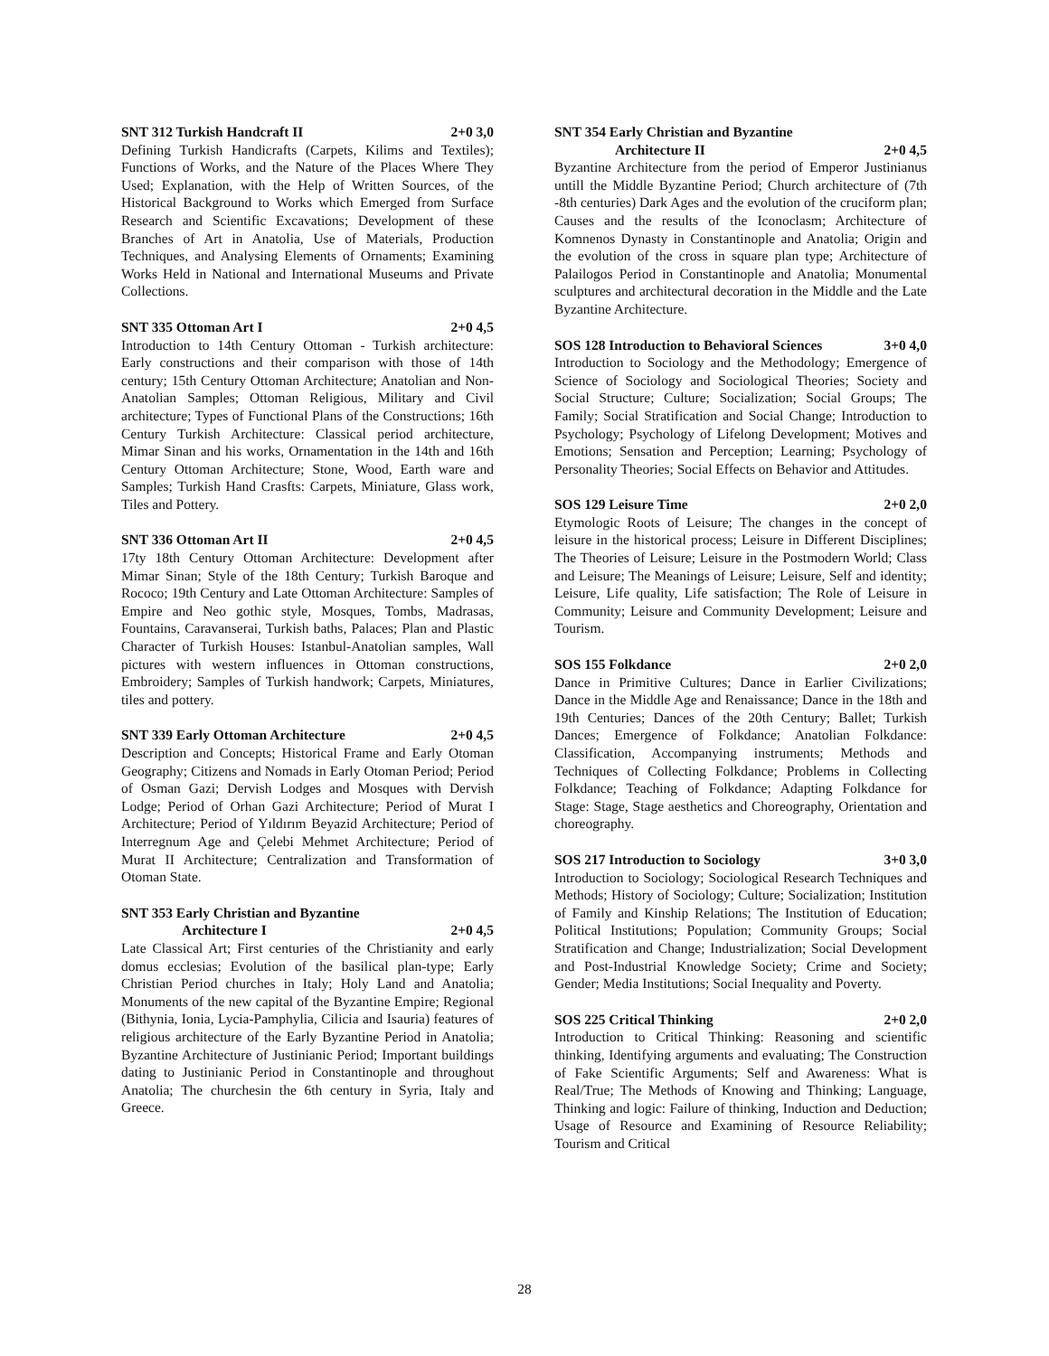SNT 312 Turkish Handcraft II 2+0 3,0
Defining Turkish Handicrafts (Carpets, Kilims and Textiles); Functions of Works, and the Nature of the Places Where They Used; Explanation, with the Help of Written Sources, of the Historical Background to Works which Emerged from Surface Research and Scientific Excavations; Development of these Branches of Art in Anatolia, Use of Materials, Production Techniques, and Analysing Elements of Ornaments; Examining Works Held in National and International Museums and Private Collections.
SNT 335 Ottoman Art I 2+0 4,5
Introduction to 14th Century Ottoman - Turkish architecture: Early constructions and their comparison with those of 14th century; 15th Century Ottoman Architecture; Anatolian and Non-Anatolian Samples; Ottoman Religious, Military and Civil architecture; Types of Functional Plans of the Constructions; 16th Century Turkish Architecture: Classical period architecture, Mimar Sinan and his works, Ornamentation in the 14th and 16th Century Ottoman Architecture; Stone, Wood, Earth ware and Samples; Turkish Hand Crasfts: Carpets, Miniature, Glass work, Tiles and Pottery.
SNT 336 Ottoman Art II 2+0 4,5
17ty 18th Century Ottoman Architecture: Development after Mimar Sinan; Style of the 18th Century; Turkish Baroque and Rococo; 19th Century and Late Ottoman Architecture: Samples of Empire and Neo gothic style, Mosques, Tombs, Madrasas, Fountains, Caravanserai, Turkish baths, Palaces; Plan and Plastic Character of Turkish Houses: Istanbul-Anatolian samples, Wall pictures with western influences in Ottoman constructions, Embroidery; Samples of Turkish handwork; Carpets, Miniatures, tiles and pottery.
SNT 339 Early Ottoman Architecture 2+0 4,5
Description and Concepts; Historical Frame and Early Otoman Geography; Citizens and Nomads in Early Otoman Period; Period of Osman Gazi; Dervish Lodges and Mosques with Dervish Lodge; Period of Orhan Gazi Architecture; Period of Murat I Architecture; Period of Yıldırım Beyazid Architecture; Period of Interregnum Age and Çelebi Mehmet Architecture; Period of Murat II Architecture; Centralization and Transformation of Otoman State.
SNT 353 Early Christian and Byzantine
Architecture I 2+0 4,5
Late Classical Art; First centuries of the Christianity and early domus ecclesias; Evolution of the basilical plan-type; Early Christian Period churches in Italy; Holy Land and Anatolia; Monuments of the new capital of the Byzantine Empire; Regional (Bithynia, Ionia, Lycia-Pamphylia, Cilicia and Isauria) features of religious architecture of the Early Byzantine Period in Anatolia; Byzantine Architecture of Justinianic Period; Important buildings dating to Justinianic Period in Constantinople and throughout Anatolia; The churchesin the 6th century in Syria, Italy and Greece.
SNT 354 Early Christian and Byzantine
Architecture II 2+0 4,5
Byzantine Architecture from the period of Emperor Justinianus untill the Middle Byzantine Period; Church architecture of (7th -8th centuries) Dark Ages and the evolution of the cruciform plan; Causes and the results of the Iconoclasm; Architecture of Komnenos Dynasty in Constantinople and Anatolia; Origin and the evolution of the cross in square plan type; Architecture of Palailogos Period in Constantinople and Anatolia; Monumental sculptures and architectural decoration in the Middle and the Late Byzantine Architecture.
SOS 128 Introduction to Behavioral Sciences 3+0 4,0
Introduction to Sociology and the Methodology; Emergence of Science of Sociology and Sociological Theories; Society and Social Structure; Culture; Socialization; Social Groups; The Family; Social Stratification and Social Change; Introduction to Psychology; Psychology of Lifelong Development; Motives and Emotions; Sensation and Perception; Learning; Psychology of Personality Theories; Social Effects on Behavior and Attitudes.
SOS 129 Leisure Time 2+0 2,0
Etymologic Roots of Leisure; The changes in the concept of leisure in the historical process; Leisure in Different Disciplines; The Theories of Leisure; Leisure in the Postmodern World; Class and Leisure; The Meanings of Leisure; Leisure, Self and identity; Leisure, Life quality, Life satisfaction; The Role of Leisure in Community; Leisure and Community Development; Leisure and Tourism.
SOS 155 Folkdance 2+0 2,0
Dance in Primitive Cultures; Dance in Earlier Civilizations; Dance in the Middle Age and Renaissance; Dance in the 18th and 19th Centuries; Dances of the 20th Century; Ballet; Turkish Dances; Emergence of Folkdance; Anatolian Folkdance: Classification, Accompanying instruments; Methods and Techniques of Collecting Folkdance; Problems in Collecting Folkdance; Teaching of Folkdance; Adapting Folkdance for Stage: Stage, Stage aesthetics and Choreography, Orientation and choreography.
SOS 217 Introduction to Sociology 3+0 3,0
Introduction to Sociology; Sociological Research Techniques and Methods; History of Sociology; Culture; Socialization; Institution of Family and Kinship Relations; The Institution of Education; Political Institutions; Population; Community Groups; Social Stratification and Change; Industrialization; Social Development and Post-Industrial Knowledge Society; Crime and Society; Gender; Media Institutions; Social Inequality and Poverty.
SOS 225 Critical Thinking 2+0 2,0
Introduction to Critical Thinking: Reasoning and scientific thinking, Identifying arguments and evaluating; The Construction of Fake Scientific Arguments; Self and Awareness: What is Real/True; The Methods of Knowing and Thinking; Language, Thinking and logic: Failure of thinking, Induction and Deduction; Usage of Resource and Examining of Resource Reliability; Tourism and Critical
28